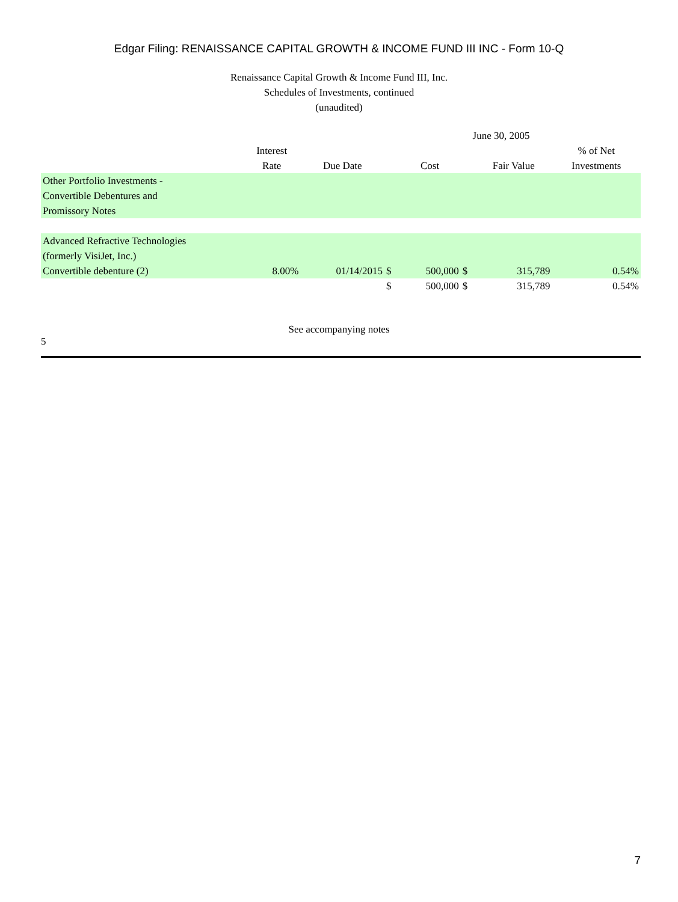Edgar Filing: RENAISSANCE CAPITAL GROWTH & INCOME FUND III INC - Form 10-Q
Renaissance Capital Growth & Income Fund III, Inc.
Schedules of Investments, continued
(unaudited)
| | June 30, 2005 | | | | | | |
| --- | --- | --- | --- | --- | --- | --- | --- |
| | Interest Rate | Due Date | | Cost | | Fair Value | % of Net Investments |
| Other Portfolio Investments - Convertible Debentures and Promissory Notes | | | | | | | |
| Advanced Refractive Technologies (formerly VisiJet, Inc.) Convertible debenture (2) | 8.00% | 01/14/2015 | $ | 500,000 | $ | 315,789 | 0.54% |
| | | | $ | 500,000 | $ | 315,789 | 0.54% |
See accompanying notes
5
7